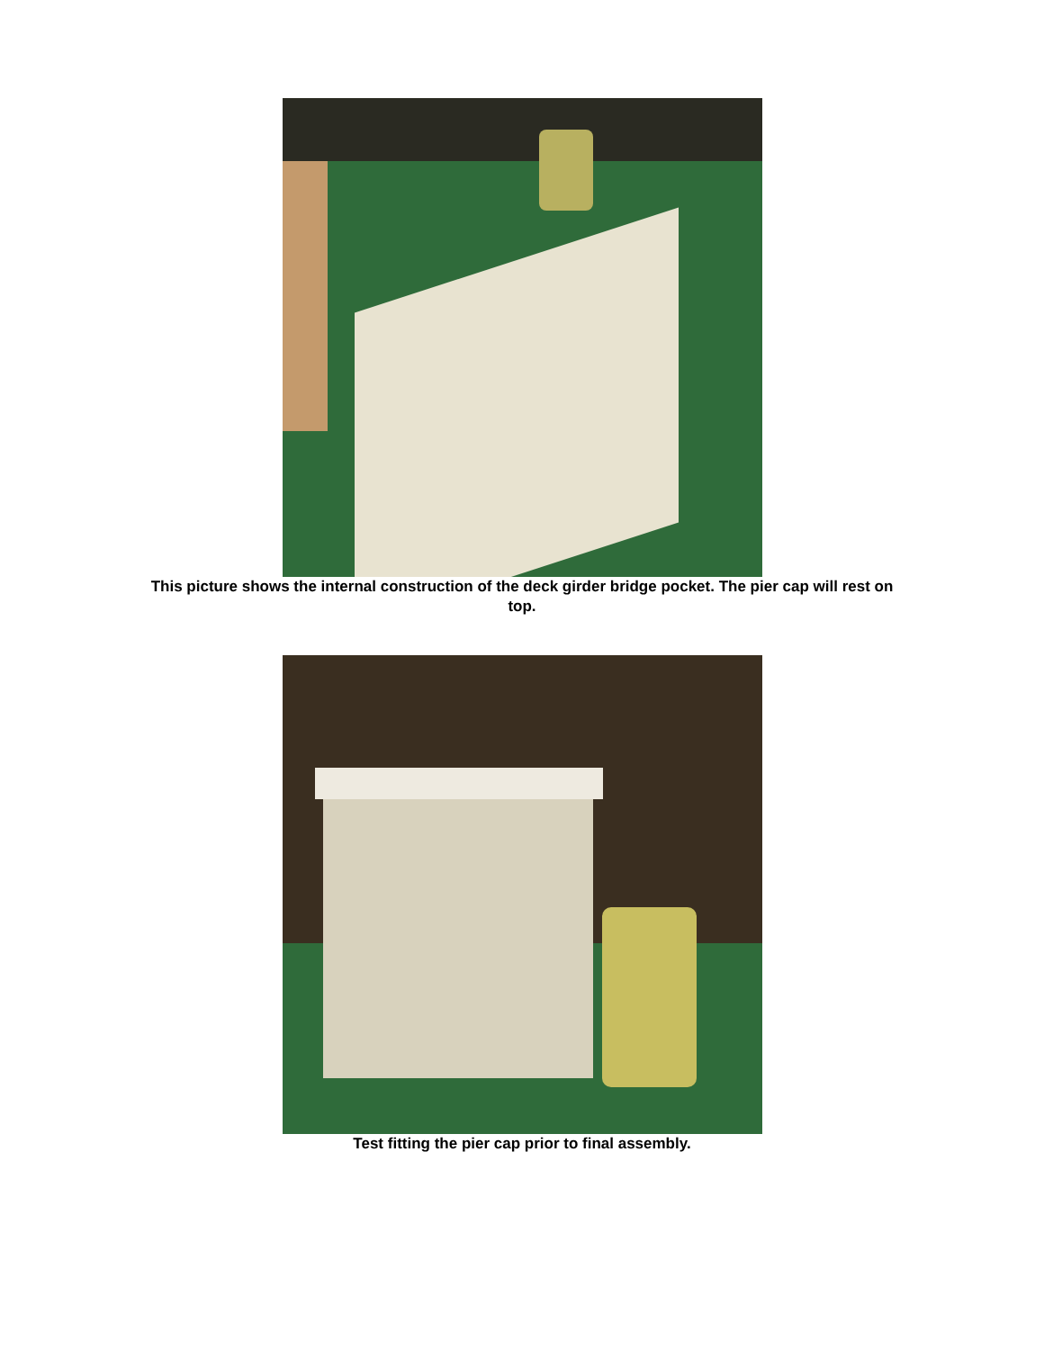This picture shows the internal construction of the deck girder bridge pocket. The pier cap will rest on top.
Test fitting the pier cap prior to final assembly.